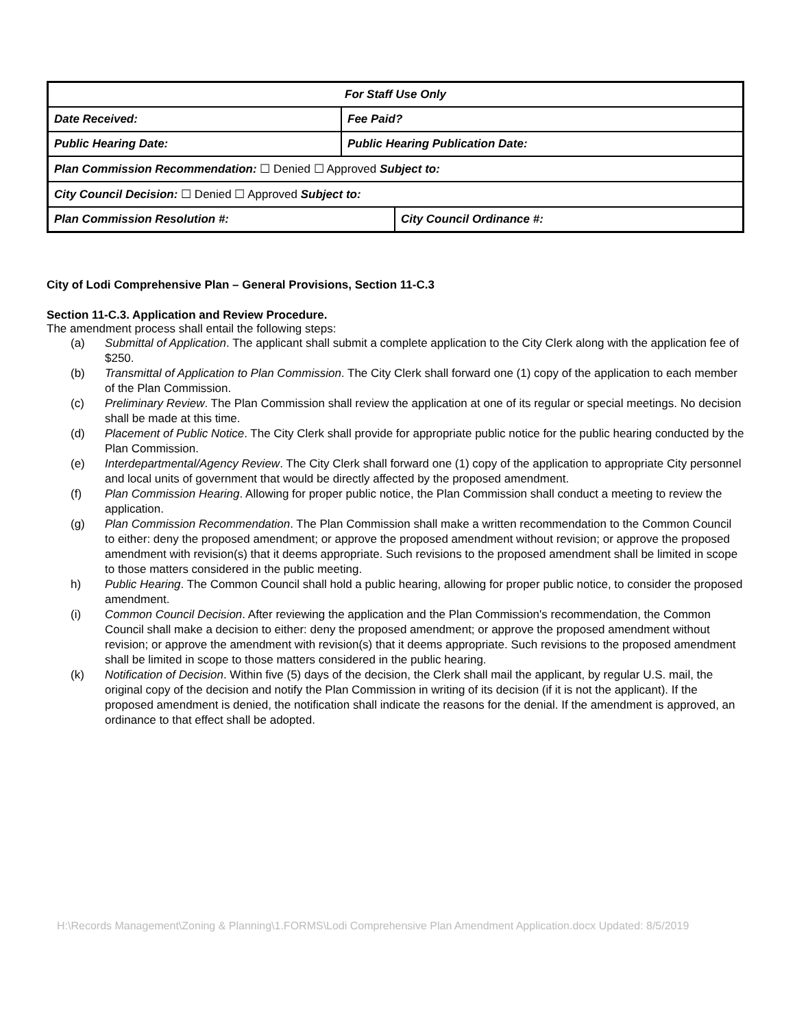| For Staff Use Only | | |
| Date Received: | Fee Paid? | |
| Public Hearing Date: | Public Hearing Publication Date: | |
| Plan Commission Recommendation: ☐ Denied ☐ Approved Subject to: | | |
| City Council Decision: ☐ Denied ☐ Approved Subject to: | | |
| Plan Commission Resolution #: | | City Council Ordinance #: |
City of Lodi Comprehensive Plan – General Provisions, Section 11-C.3
Section 11-C.3. Application and Review Procedure.
The amendment process shall entail the following steps:
(a) Submittal of Application. The applicant shall submit a complete application to the City Clerk along with the application fee of $250.
(b) Transmittal of Application to Plan Commission. The City Clerk shall forward one (1) copy of the application to each member of the Plan Commission.
(c) Preliminary Review. The Plan Commission shall review the application at one of its regular or special meetings. No decision shall be made at this time.
(d) Placement of Public Notice. The City Clerk shall provide for appropriate public notice for the public hearing conducted by the Plan Commission.
(e) Interdepartmental/Agency Review. The City Clerk shall forward one (1) copy of the application to appropriate City personnel and local units of government that would be directly affected by the proposed amendment.
(f) Plan Commission Hearing. Allowing for proper public notice, the Plan Commission shall conduct a meeting to review the application.
(g) Plan Commission Recommendation. The Plan Commission shall make a written recommendation to the Common Council to either: deny the proposed amendment; or approve the proposed amendment without revision; or approve the proposed amendment with revision(s) that it deems appropriate. Such revisions to the proposed amendment shall be limited in scope to those matters considered in the public meeting.
h) Public Hearing. The Common Council shall hold a public hearing, allowing for proper public notice, to consider the proposed amendment.
(i) Common Council Decision. After reviewing the application and the Plan Commission's recommendation, the Common Council shall make a decision to either: deny the proposed amendment; or approve the proposed amendment without revision; or approve the amendment with revision(s) that it deems appropriate. Such revisions to the proposed amendment shall be limited in scope to those matters considered in the public hearing.
(k) Notification of Decision. Within five (5) days of the decision, the Clerk shall mail the applicant, by regular U.S. mail, the original copy of the decision and notify the Plan Commission in writing of its decision (if it is not the applicant). If the proposed amendment is denied, the notification shall indicate the reasons for the denial. If the amendment is approved, an ordinance to that effect shall be adopted.
H:\Records Management\Zoning & Planning\1.FORMS\Lodi Comprehensive Plan Amendment Application.docx Updated: 8/5/2019